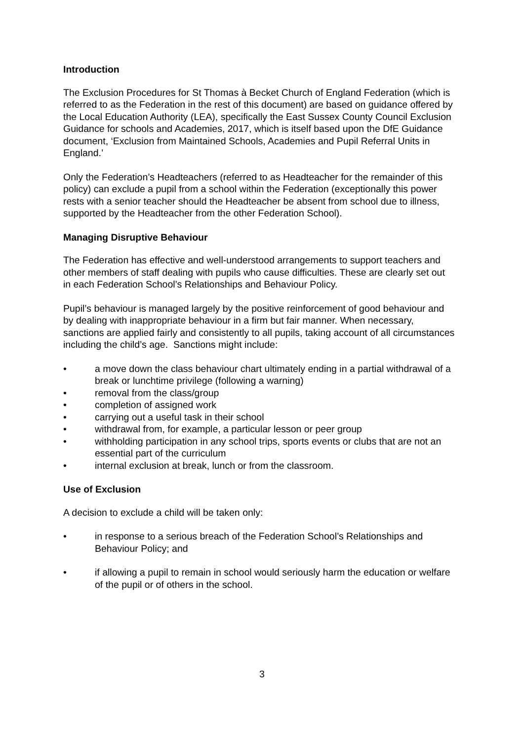Introduction
The Exclusion Procedures for St Thomas à Becket Church of England Federation (which is referred to as the Federation in the rest of this document) are based on guidance offered by the Local Education Authority (LEA), specifically the East Sussex County Council Exclusion Guidance for schools and Academies, 2017, which is itself based upon the DfE Guidance document, ‘Exclusion from Maintained Schools, Academies and Pupil Referral Units in England.’
Only the Federation’s Headteachers (referred to as Headteacher for the remainder of this policy) can exclude a pupil from a school within the Federation (exceptionally this power rests with a senior teacher should the Headteacher be absent from school due to illness, supported by the Headteacher from the other Federation School).
Managing Disruptive Behaviour
The Federation has effective and well-understood arrangements to support teachers and other members of staff dealing with pupils who cause difficulties. These are clearly set out in each Federation School’s Relationships and Behaviour Policy.
Pupil’s behaviour is managed largely by the positive reinforcement of good behaviour and by dealing with inappropriate behaviour in a firm but fair manner. When necessary, sanctions are applied fairly and consistently to all pupils, taking account of all circumstances including the child’s age. Sanctions might include:
• a move down the class behaviour chart ultimately ending in a partial withdrawal of a break or lunchtime privilege (following a warning)
• removal from the class/group
• completion of assigned work
• carrying out a useful task in their school
• withdrawal from, for example, a particular lesson or peer group
• withholding participation in any school trips, sports events or clubs that are not an essential part of the curriculum
• internal exclusion at break, lunch or from the classroom.
Use of Exclusion
A decision to exclude a child will be taken only:
• in response to a serious breach of the Federation School’s Relationships and Behaviour Policy; and
• if allowing a pupil to remain in school would seriously harm the education or welfare of the pupil or of others in the school.
3